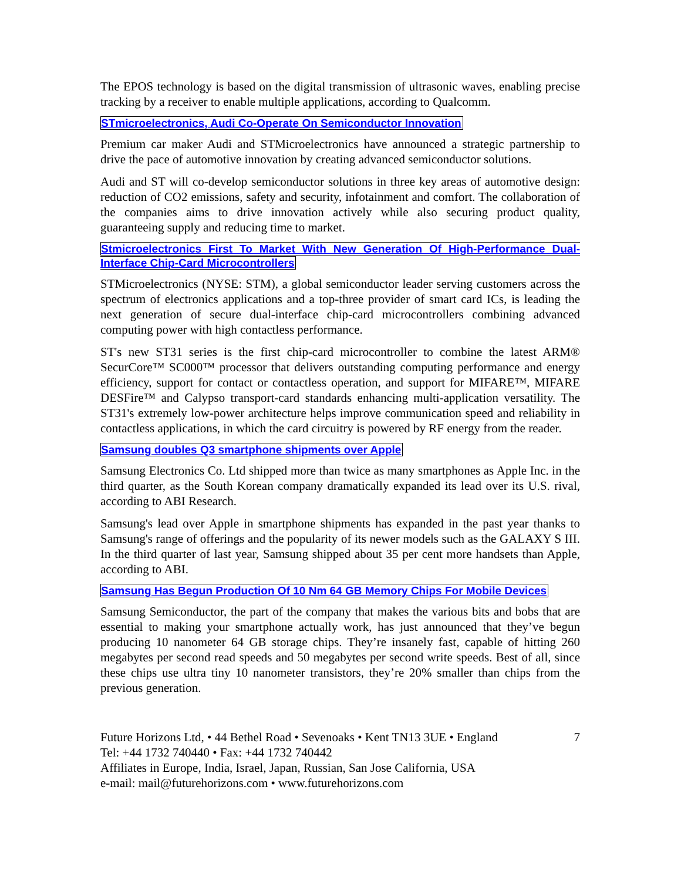The EPOS technology is based on the digital transmission of ultrasonic waves, enabling precise tracking by a receiver to enable multiple applications, according to Qualcomm.
STmicroelectronics, Audi Co-Operate On Semiconductor Innovation
Premium car maker Audi and STMicroelectronics have announced a strategic partnership to drive the pace of automotive innovation by creating advanced semiconductor solutions.
Audi and ST will co-develop semiconductor solutions in three key areas of automotive design: reduction of CO2 emissions, safety and security, infotainment and comfort. The collaboration of the companies aims to drive innovation actively while also securing product quality, guaranteeing supply and reducing time to market.
Stmicroelectronics First To Market With New Generation Of High-Performance Dual-Interface Chip-Card Microcontrollers
STMicroelectronics (NYSE: STM), a global semiconductor leader serving customers across the spectrum of electronics applications and a top-three provider of smart card ICs, is leading the next generation of secure dual-interface chip-card microcontrollers combining advanced computing power with high contactless performance.
ST's new ST31 series is the first chip-card microcontroller to combine the latest ARM® SecurCore™ SC000™ processor that delivers outstanding computing performance and energy efficiency, support for contact or contactless operation, and support for MIFARE™, MIFARE DESFire™ and Calypso transport-card standards enhancing multi-application versatility. The ST31's extremely low-power architecture helps improve communication speed and reliability in contactless applications, in which the card circuitry is powered by RF energy from the reader.
Samsung doubles Q3 smartphone shipments over Apple
Samsung Electronics Co. Ltd shipped more than twice as many smartphones as Apple Inc. in the third quarter, as the South Korean company dramatically expanded its lead over its U.S. rival, according to ABI Research.
Samsung's lead over Apple in smartphone shipments has expanded in the past year thanks to Samsung's range of offerings and the popularity of its newer models such as the GALAXY S III. In the third quarter of last year, Samsung shipped about 35 per cent more handsets than Apple, according to ABI.
Samsung Has Begun Production Of 10 Nm 64 GB Memory Chips For Mobile Devices
Samsung Semiconductor, the part of the company that makes the various bits and bobs that are essential to making your smartphone actually work, has just announced that they’ve begun producing 10 nanometer 64 GB storage chips. They’re insanely fast, capable of hitting 260 megabytes per second read speeds and 50 megabytes per second write speeds. Best of all, since these chips use ultra tiny 10 nanometer transistors, they’re 20% smaller than chips from the previous generation.
Future Horizons Ltd, • 44 Bethel Road • Sevenoaks • Kent TN13 3UE • England
Tel: +44 1732 740440 • Fax: +44 1732 740442
Affiliates in Europe, India, Israel, Japan, Russian, San Jose California, USA
e-mail: mail@futurehorizons.com • www.futurehorizons.com
7